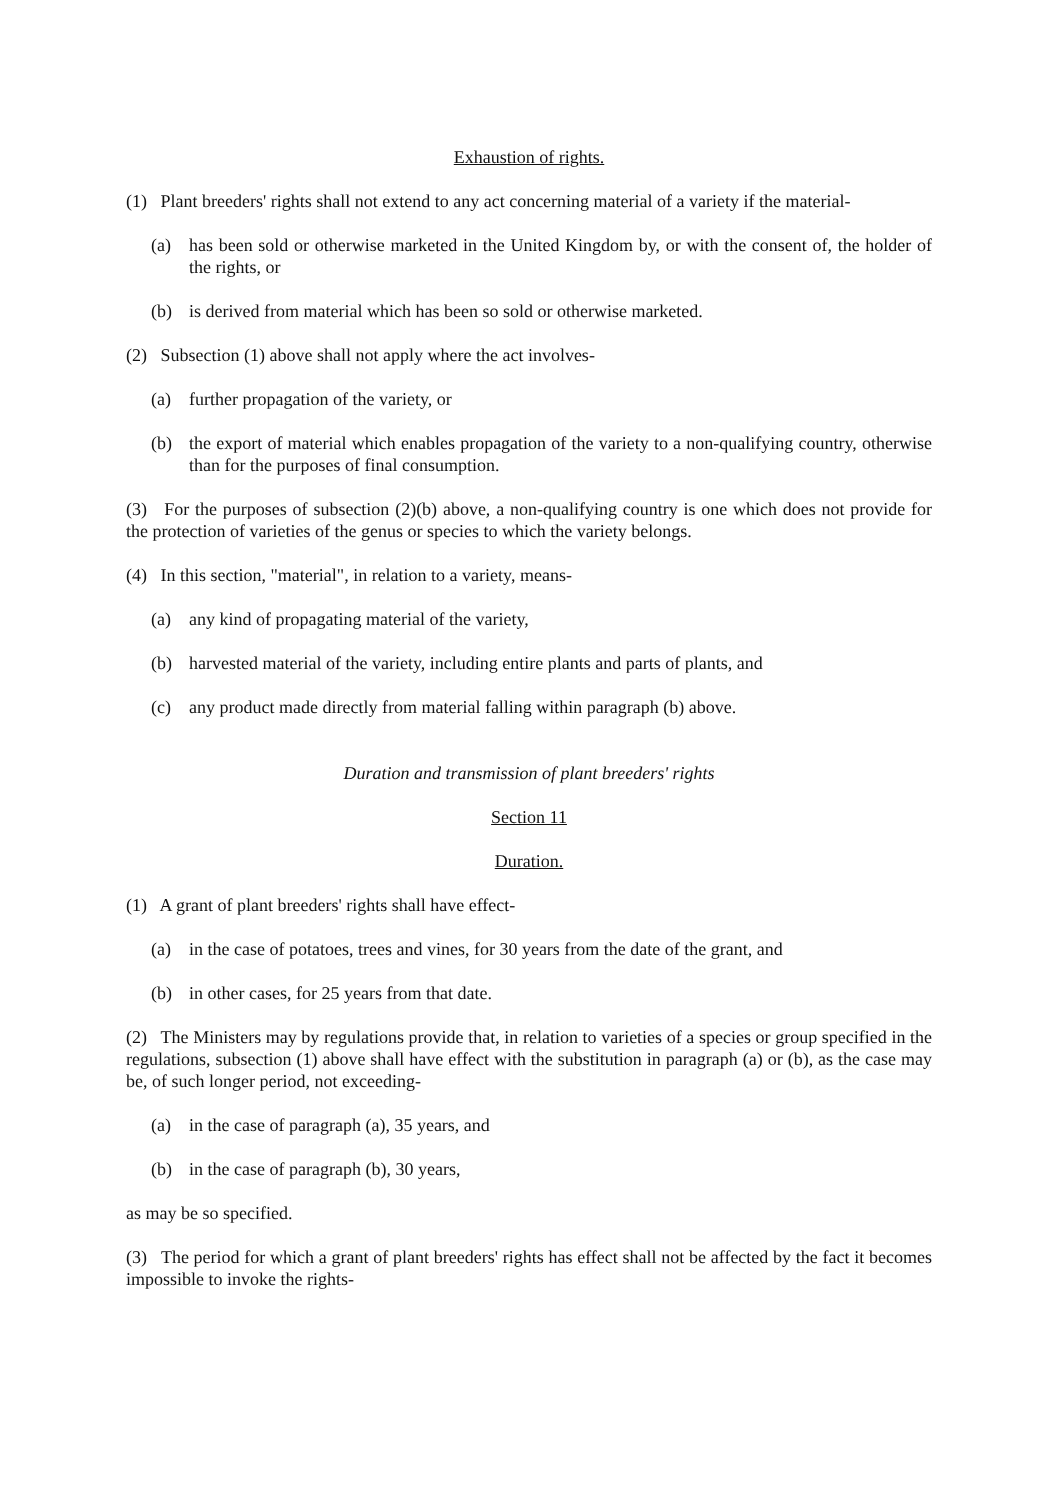Exhaustion of rights.
(1) Plant breeders' rights shall not extend to any act concerning material of a variety if the material-
(a) has been sold or otherwise marketed in the United Kingdom by, or with the consent of, the holder of the rights, or
(b) is derived from material which has been so sold or otherwise marketed.
(2) Subsection (1) above shall not apply where the act involves-
(a) further propagation of the variety, or
(b) the export of material which enables propagation of the variety to a non-qualifying country, otherwise than for the purposes of final consumption.
(3) For the purposes of subsection (2)(b) above, a non-qualifying country is one which does not provide for the protection of varieties of the genus or species to which the variety belongs.
(4) In this section, "material", in relation to a variety, means-
(a) any kind of propagating material of the variety,
(b) harvested material of the variety, including entire plants and parts of plants, and
(c) any product made directly from material falling within paragraph (b) above.
Duration and transmission of plant breeders' rights
Section 11
Duration.
(1) A grant of plant breeders' rights shall have effect-
(a) in the case of potatoes, trees and vines, for 30 years from the date of the grant, and
(b) in other cases, for 25 years from that date.
(2) The Ministers may by regulations provide that, in relation to varieties of a species or group specified in the regulations, subsection (1) above shall have effect with the substitution in paragraph (a) or (b), as the case may be, of such longer period, not exceeding-
(a) in the case of paragraph (a), 35 years, and
(b) in the case of paragraph (b), 30 years,
as may be so specified.
(3) The period for which a grant of plant breeders' rights has effect shall not be affected by the fact it becomes impossible to invoke the rights-